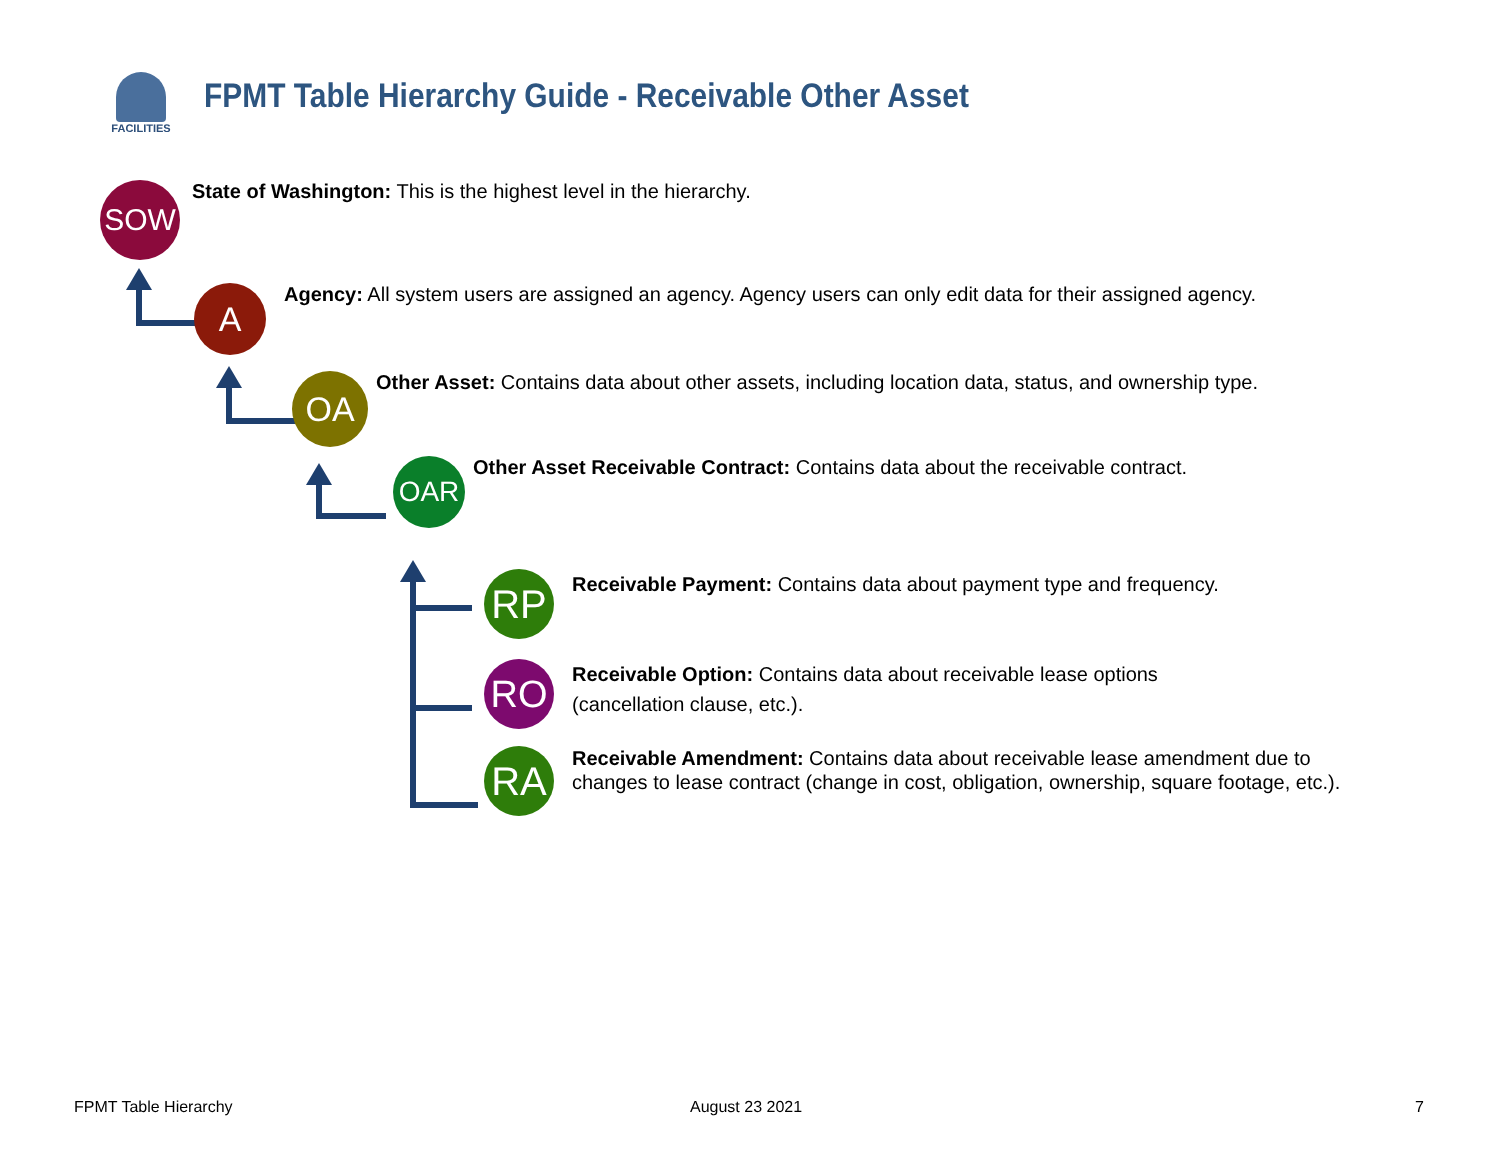FACILITIES
FPMT Table Hierarchy Guide - Receivable Other Asset
SOW
State of Washington: This is the highest level in the hierarchy.
A
Agency: All system users are assigned an agency. Agency users can only edit data for their assigned agency.
OA
Other Asset: Contains data about other assets, including location data, status, and ownership type.
OAR
Other Asset Receivable Contract: Contains data about the receivable contract.
RP
Receivable Payment: Contains data about payment type and frequency.
RO
Receivable Option: Contains data about receivable lease options
(cancellation clause, etc.).
RA
Receivable Amendment: Contains data about receivable lease amendment due to changes to lease contract (change in cost, obligation, ownership, square footage, etc.).
FPMT Table Hierarchy August 23 2021 7